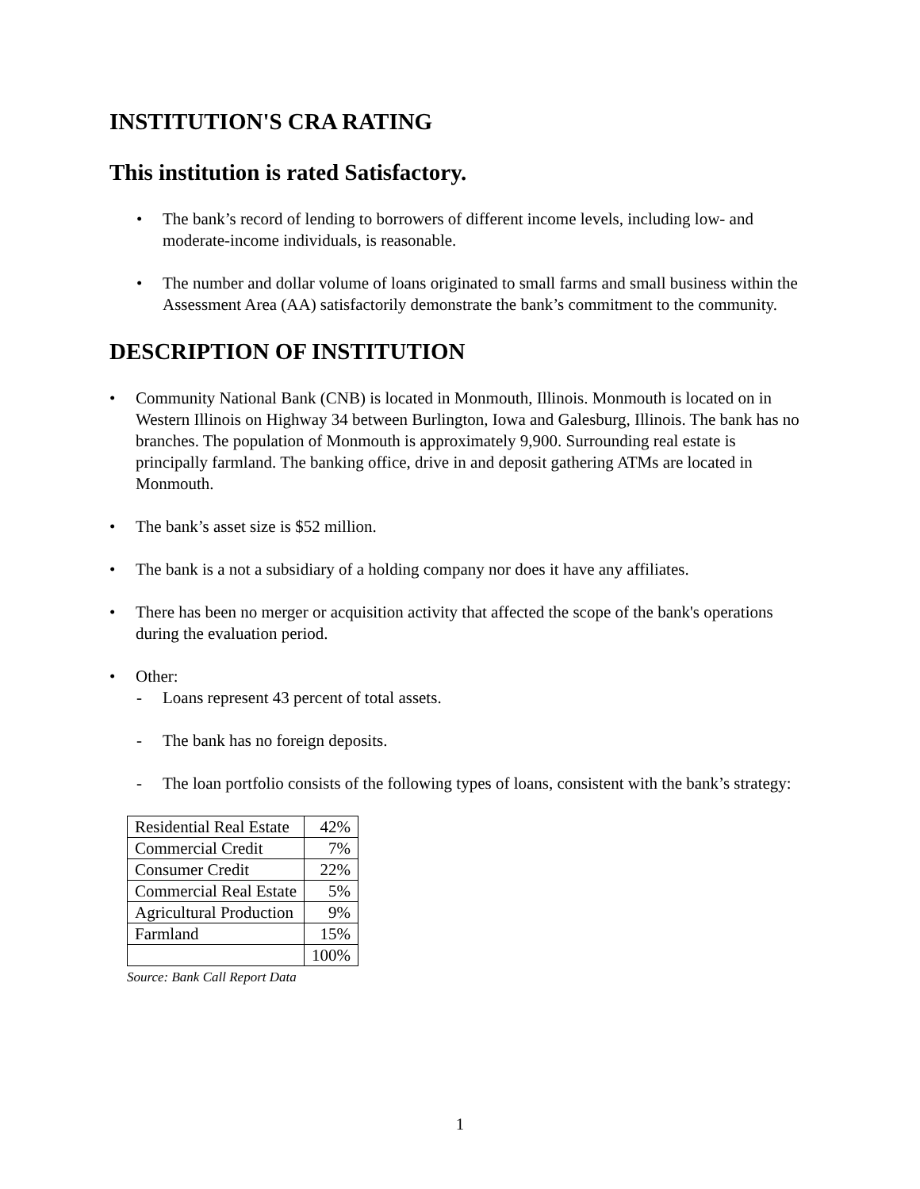INSTITUTION'S CRA RATING
This institution is rated Satisfactory.
• The bank’s record of lending to borrowers of different income levels, including low- and moderate-income individuals, is reasonable.
• The number and dollar volume of loans originated to small farms and small business within the Assessment Area (AA) satisfactorily demonstrate the bank’s commitment to the community.
DESCRIPTION OF INSTITUTION
• Community National Bank (CNB) is located in Monmouth, Illinois. Monmouth is located on in Western Illinois on Highway 34 between Burlington, Iowa and Galesburg, Illinois. The bank has no branches. The population of Monmouth is approximately 9,900. Surrounding real estate is principally farmland. The banking office, drive in and deposit gathering ATMs are located in Monmouth.
• The bank’s asset size is $52 million.
• The bank is a not a subsidiary of a holding company nor does it have any affiliates.
• There has been no merger or acquisition activity that affected the scope of the bank's operations during the evaluation period.
• Other:
- Loans represent 43 percent of total assets.
- The bank has no foreign deposits.
- The loan portfolio consists of the following types of loans, consistent with the bank’s strategy:
| Residential Real Estate | 42% |
| Commercial Credit | 7% |
| Consumer Credit | 22% |
| Commercial Real Estate | 5% |
| Agricultural Production | 9% |
| Farmland | 15% |
| | 100% |
Source: Bank Call Report Data
1